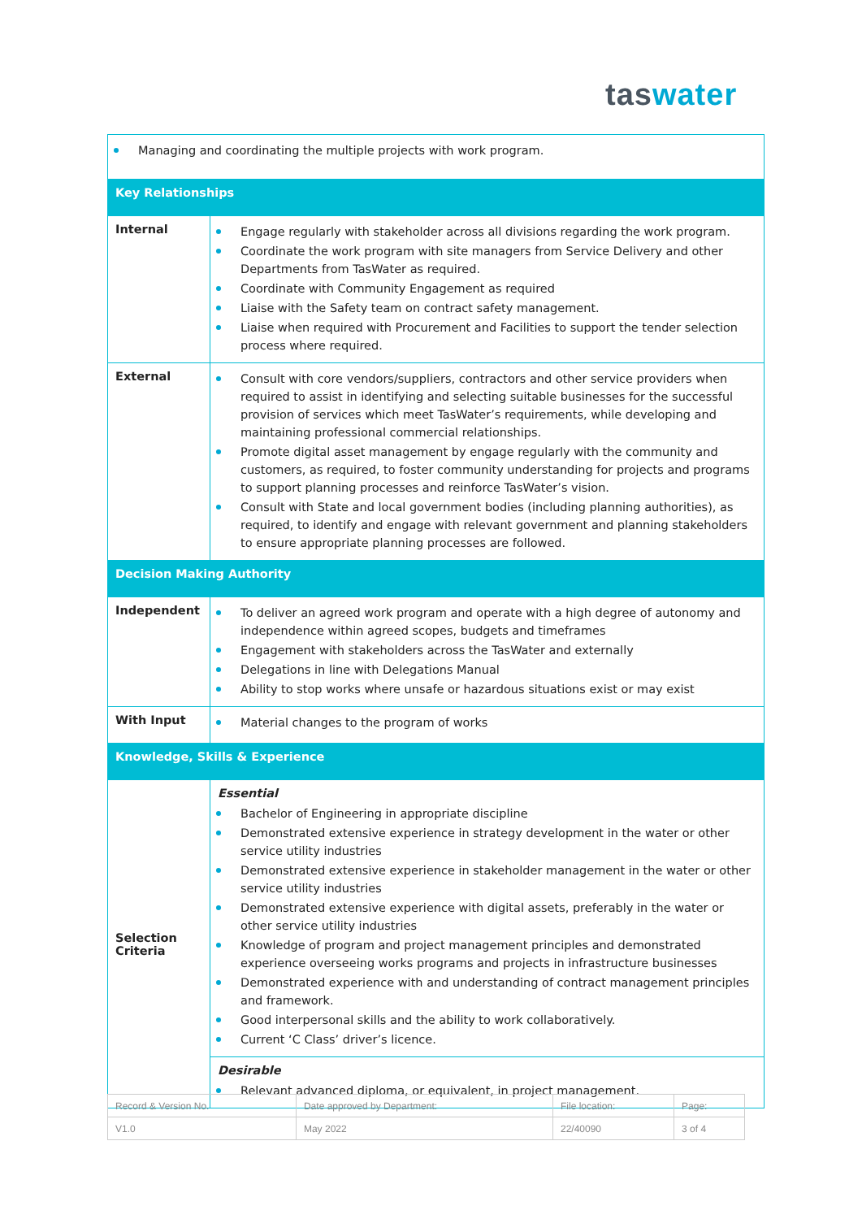taswater
| Managing and coordinating the multiple projects with work program. | |
| Key Relationships | |
| Internal | Engage regularly with stakeholder across all divisions regarding the work program. Coordinate the work program with site managers from Service Delivery and other Departments from TasWater as required. Coordinate with Community Engagement as required Liaise with the Safety team on contract safety management. Liaise when required with Procurement and Facilities to support the tender selection process where required. |
| External | Consult with core vendors/suppliers, contractors and other service providers when required to assist in identifying and selecting suitable businesses for the successful provision of services which meet TasWater’s requirements, while developing and maintaining professional commercial relationships. Promote digital asset management by engage regularly with the community and customers, as required, to foster community understanding for projects and programs to support planning processes and reinforce TasWater’s vision. Consult with State and local government bodies (including planning authorities), as required, to identify and engage with relevant government and planning stakeholders to ensure appropriate planning processes are followed. |
| Decision Making Authority | |
| Independent | To deliver an agreed work program and operate with a high degree of autonomy and independence within agreed scopes, budgets and timeframes Engagement with stakeholders across the TasWater and externally Delegations in line with Delegations Manual Ability to stop works where unsafe or hazardous situations exist or may exist |
| With Input | Material changes to the program of works |
| Knowledge, Skills & Experience | |
| Selection Criteria | Essential Bachelor of Engineering in appropriate discipline Demonstrated extensive experience in strategy development in the water or other service utility industries Demonstrated extensive experience in stakeholder management in the water or other service utility industries Demonstrated extensive experience with digital assets, preferably in the water or other service utility industries Knowledge of program and project management principles and demonstrated experience overseeing works programs and projects in infrastructure businesses Demonstrated experience with and understanding of contract management principles and framework. Good interpersonal skills and the ability to work collaboratively. Current ‘C Class’ driver’s licence. |
| | Desirable Relevant advanced diploma, or equivalent, in project management. |
| Record & Version No. | Date approved by Department: | File location: | Page: |
| V1.0 | May 2022 | 22/40090 | 3 of 4 |